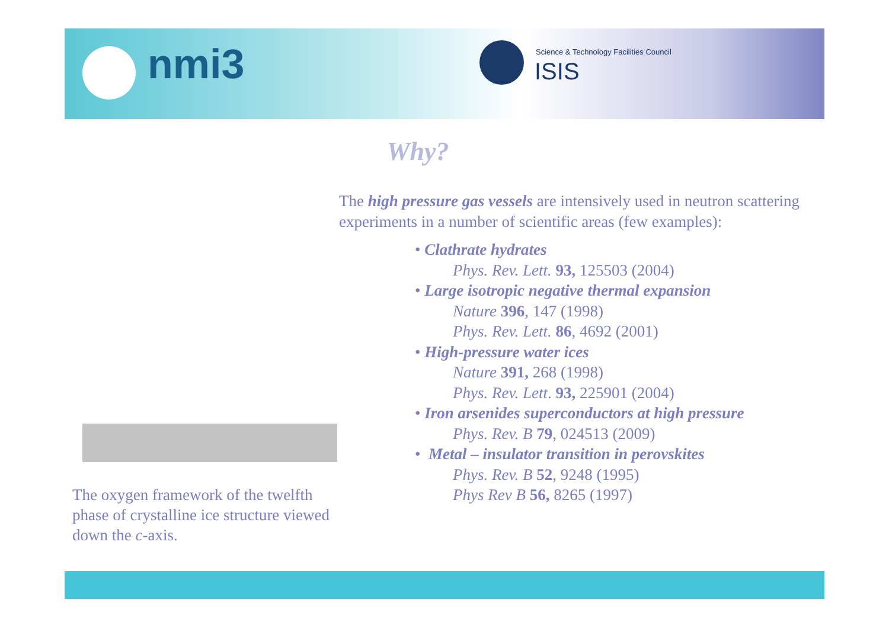nmi3
Science & Technology Facilities Council
ISIS
Why?
The oxygen framework of the twelfth phase of crystalline ice structure viewed down the c-axis.
The high pressure gas vessels are intensively used in neutron scattering experiments in a number of scientific areas (few examples):
• Clathrate hydrates
Phys. Rev. Lett. 93, 125503 (2004)
• Large isotropic negative thermal expansion
Nature 396, 147 (1998)
Phys. Rev. Lett. 86, 4692 (2001)
• High-pressure water ices
Nature 391, 268 (1998)
Phys. Rev. Lett. 93, 225901 (2004)
• Iron arsenides superconductors at high pressure
Phys. Rev. B 79, 024513 (2009)
• Metal – insulator transition in perovskites
Phys. Rev. B 52, 9248 (1995)
Phys Rev B 56, 8265 (1997)